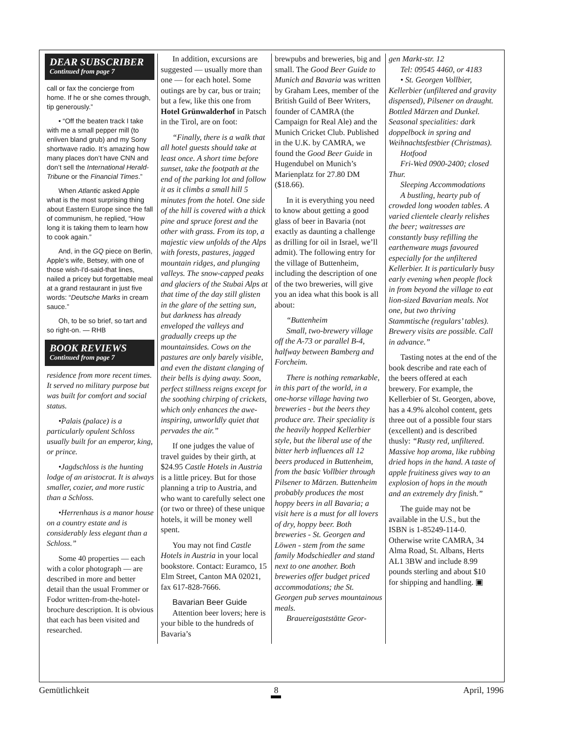DEAR SUBSCRIBER
Continued from page 7
call or fax the concierge from home. If he or she comes through, tip generously.”
• “Off the beaten track I take with me a small pepper mill (to enliven bland grub) and my Sony shortwave radio. It’s amazing how many places don’t have CNN and don’t sell the International Herald-Tribune or the Financial Times.”
When Atlantic asked Apple what is the most surprising thing about Eastern Europe since the fall of communism, he replied, “How long it is taking them to learn how to cook again.”
And, in the GQ piece on Berlin, Apple's wife, Betsey, with one of those wish-I'd-said-that lines, nailed a pricey but forgettable meal at a grand restaurant in just five words: “Deutsche Marks in cream sauce.”
Oh, to be so brief, so tart and so right-on. — RHB
BOOK REVIEWS
Continued from page 7
residence from more recent times. It served no military purpose but was built for comfort and social status.
•Palais (palace) is a particularly opulent Schloss usually built for an emperor, king, or prince.
•Jagdschloss is the hunting lodge of an aristocrat. It is always smaller, cozier, and more rustic than a Schloss.
•Herrenhaus is a manor house on a country estate and is considerably less elegant than a Schloss.”
Some 40 properties — each with a color photograph — are described in more and better detail than the usual Frommer or Fodor written-from-the-hotel-brochure description. It is obvious that each has been visited and researched.
In addition, excursions are suggested — usually more than one — for each hotel. Some outings are by car, bus or train; but a few, like this one from Hotel Grünwalderhof in Patsch in the Tirol, are on foot:
“Finally, there is a walk that all hotel guests should take at least once. A short time before sunset, take the footpath at the end of the parking lot and follow it as it climbs a small hill 5 minutes from the hotel. One side of the hill is covered with a thick pine and spruce forest and the other with grass. From its top, a majestic view unfolds of the Alps with forests, pastures, jagged mountain ridges, and plunging valleys. The snow-capped peaks and glaciers of the Stubai Alps at that time of the day still glisten in the glare of the setting sun, but darkness has already enveloped the valleys and gradually creeps up the mountainsides. Cows on the pastures are only barely visible, and even the distant clanging of their bells is dying away. Soon, perfect stillness reigns except for the soothing chirping of crickets, which only enhances the awe-inspiring, unworldly quiet that pervades the air.”
If one judges the value of travel guides by their girth, at $24.95 Castle Hotels in Austria is a little pricey. But for those planning a trip to Austria, and who want to carefully select one (or two or three) of these unique hotels, it will be money well spent.
You may not find Castle Hotels in Austria in your local bookstore. Contact: Euramco, 15 Elm Street, Canton MA 02021, fax 617-828-7666.
Bavarian Beer Guide
Attention beer lovers; here is your bible to the hundreds of Bavaria’s
brewpubs and breweries, big and small. The Good Beer Guide to Munich and Bavaria was written by Graham Lees, member of the British Guild of Beer Writers, founder of CAMRA (the Campaign for Real Ale) and the Munich Cricket Club. Published in the U.K. by CAMRA, we found the Good Beer Guide in Hugendubel on Munich’s Marienplatz for 27.80 DM ($18.66).
In it is everything you need to know about getting a good glass of beer in Bavaria (not exactly as daunting a challenge as drilling for oil in Israel, we’ll admit). The following entry for the village of Buttenheim, including the description of one of the two breweries, will give you an idea what this book is all about:
“Buttenheim
Small, two-brewery village off the A-73 or parallel B-4, halfway between Bamberg and Forcheim.
There is nothing remarkable, in this part of the world, in a one-horse village having two breweries - but the beers they produce are. Their speciality is the heavily hopped Kellerbier style, but the liberal use of the bitter herb influences all 12 beers produced in Buttenheim, from the basic Vollbier through Pilsener to Märzen. Buttenheim probably produces the most hoppy beers in all Bavaria; a visit here is a must for all lovers of dry, hoppy beer. Both breweries - St. Georgen and Löwen - stem from the same family Modschiedler and stand next to one another. Both breweries offer budget priced accommodations; the St. Georgen pub serves mountainous meals.
Brauereigaststätte Geor-
gen Markt-str. 12
Tel: 09545 4460, or 4183
• St. Georgen Vollbier, Kellerbier (unfiltered and gravity dispensed), Pilsener on draught. Bottled Märzen and Dunkel. Seasonal specialities: dark doppelbock in spring and Weihnachtsfestbier (Christmas).
Hotfood
Fri-Wed 0900-2400; closed Thur.
Sleeping Accommodations
A bustling, hearty pub of crowded long wooden tables. A varied clientele clearly relishes the beer; waitresses are constantly busy refilling the earthenware mugs favoured especially for the unfiltered Kellerbier. It is particularly busy early evening when people flock in from beyond the village to eat lion-sized Bavarian meals. Not one, but two thriving Stammtische (regulars’ tables). Brewery visits are possible. Call in advance.”
Tasting notes at the end of the book describe and rate each of the beers offered at each brewery. For example, the Kellerbier of St. Georgen, above, has a 4.9% alcohol content, gets three out of a possible four stars (excellent) and is described thusly: “Rusty red, unfiltered. Massive hop aroma, like rubbing dried hops in the hand. A taste of apple fruitiness gives way to an explosion of hops in the mouth and an extremely dry finish.”
The guide may not be available in the U.S., but the ISBN is 1-85249-114-0. Otherwise write CAMRA, 34 Alma Road, St. Albans, Herts AL1 3BW and include 8.99 pounds sterling and about $10 for shipping and handling. ▣
Gemütlichkeit 8 April, 1996